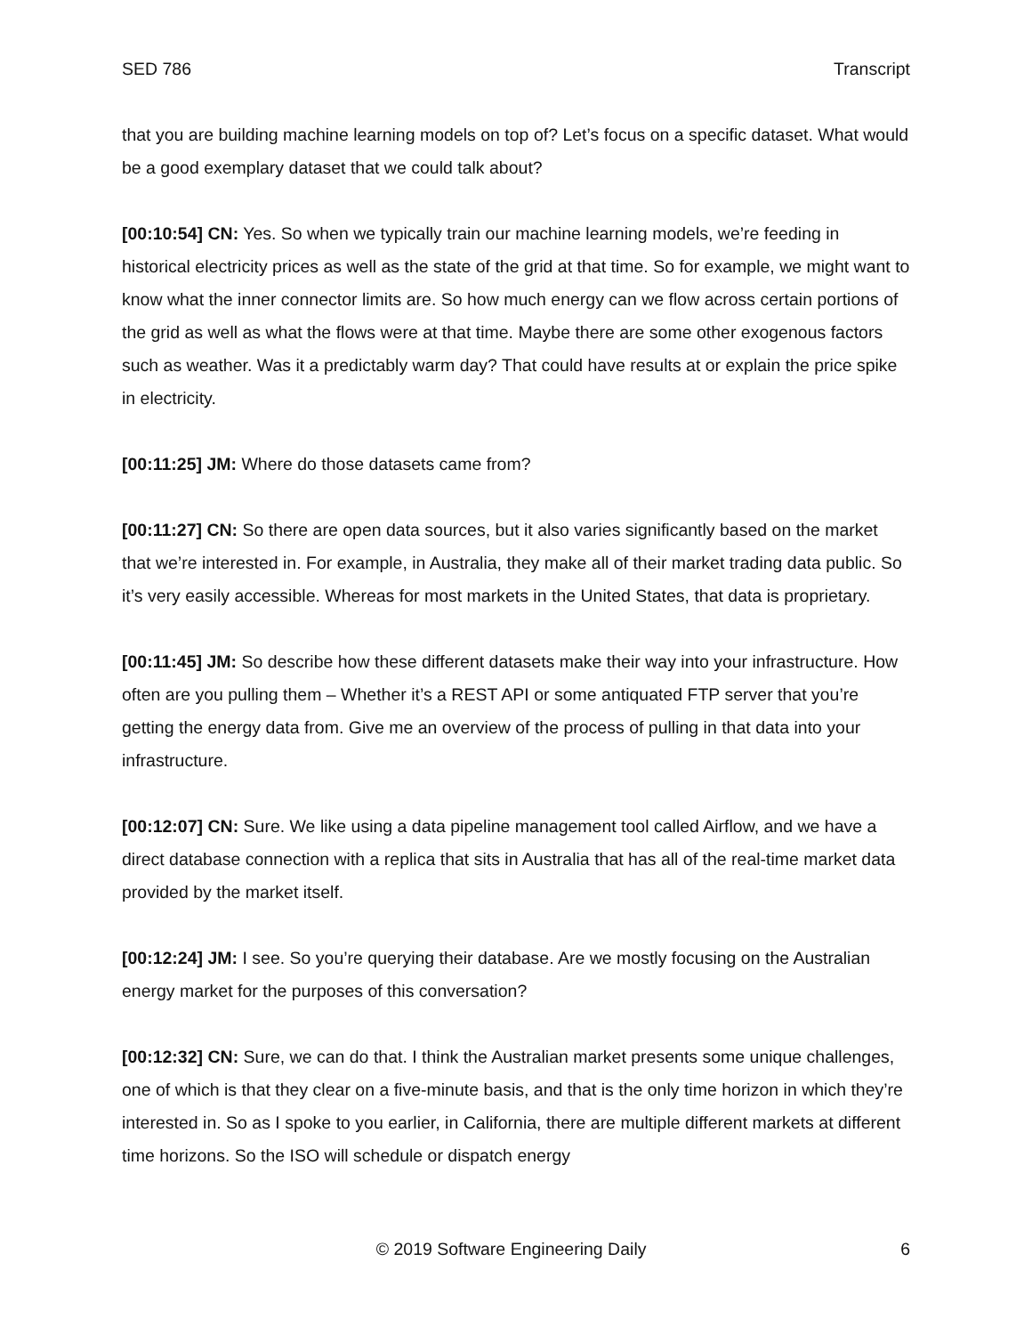SED 786 Transcript
that you are building machine learning models on top of? Let’s focus on a specific dataset. What would be a good exemplary dataset that we could talk about?
[00:10:54] CN: Yes. So when we typically train our machine learning models, we’re feeding in historical electricity prices as well as the state of the grid at that time. So for example, we might want to know what the inner connector limits are. So how much energy can we flow across certain portions of the grid as well as what the flows were at that time. Maybe there are some other exogenous factors such as weather. Was it a predictably warm day? That could have results at or explain the price spike in electricity.
[00:11:25] JM: Where do those datasets came from?
[00:11:27] CN: So there are open data sources, but it also varies significantly based on the market that we’re interested in. For example, in Australia, they make all of their market trading data public. So it’s very easily accessible. Whereas for most markets in the United States, that data is proprietary.
[00:11:45] JM: So describe how these different datasets make their way into your infrastructure. How often are you pulling them – Whether it’s a REST API or some antiquated FTP server that you’re getting the energy data from. Give me an overview of the process of pulling in that data into your infrastructure.
[00:12:07] CN: Sure. We like using a data pipeline management tool called Airflow, and we have a direct database connection with a replica that sits in Australia that has all of the real-time market data provided by the market itself.
[00:12:24] JM: I see. So you’re querying their database. Are we mostly focusing on the Australian energy market for the purposes of this conversation?
[00:12:32] CN: Sure, we can do that. I think the Australian market presents some unique challenges, one of which is that they clear on a five-minute basis, and that is the only time horizon in which they’re interested in. So as I spoke to you earlier, in California, there are multiple different markets at different time horizons. So the ISO will schedule or dispatch energy
© 2019 Software Engineering Daily 6